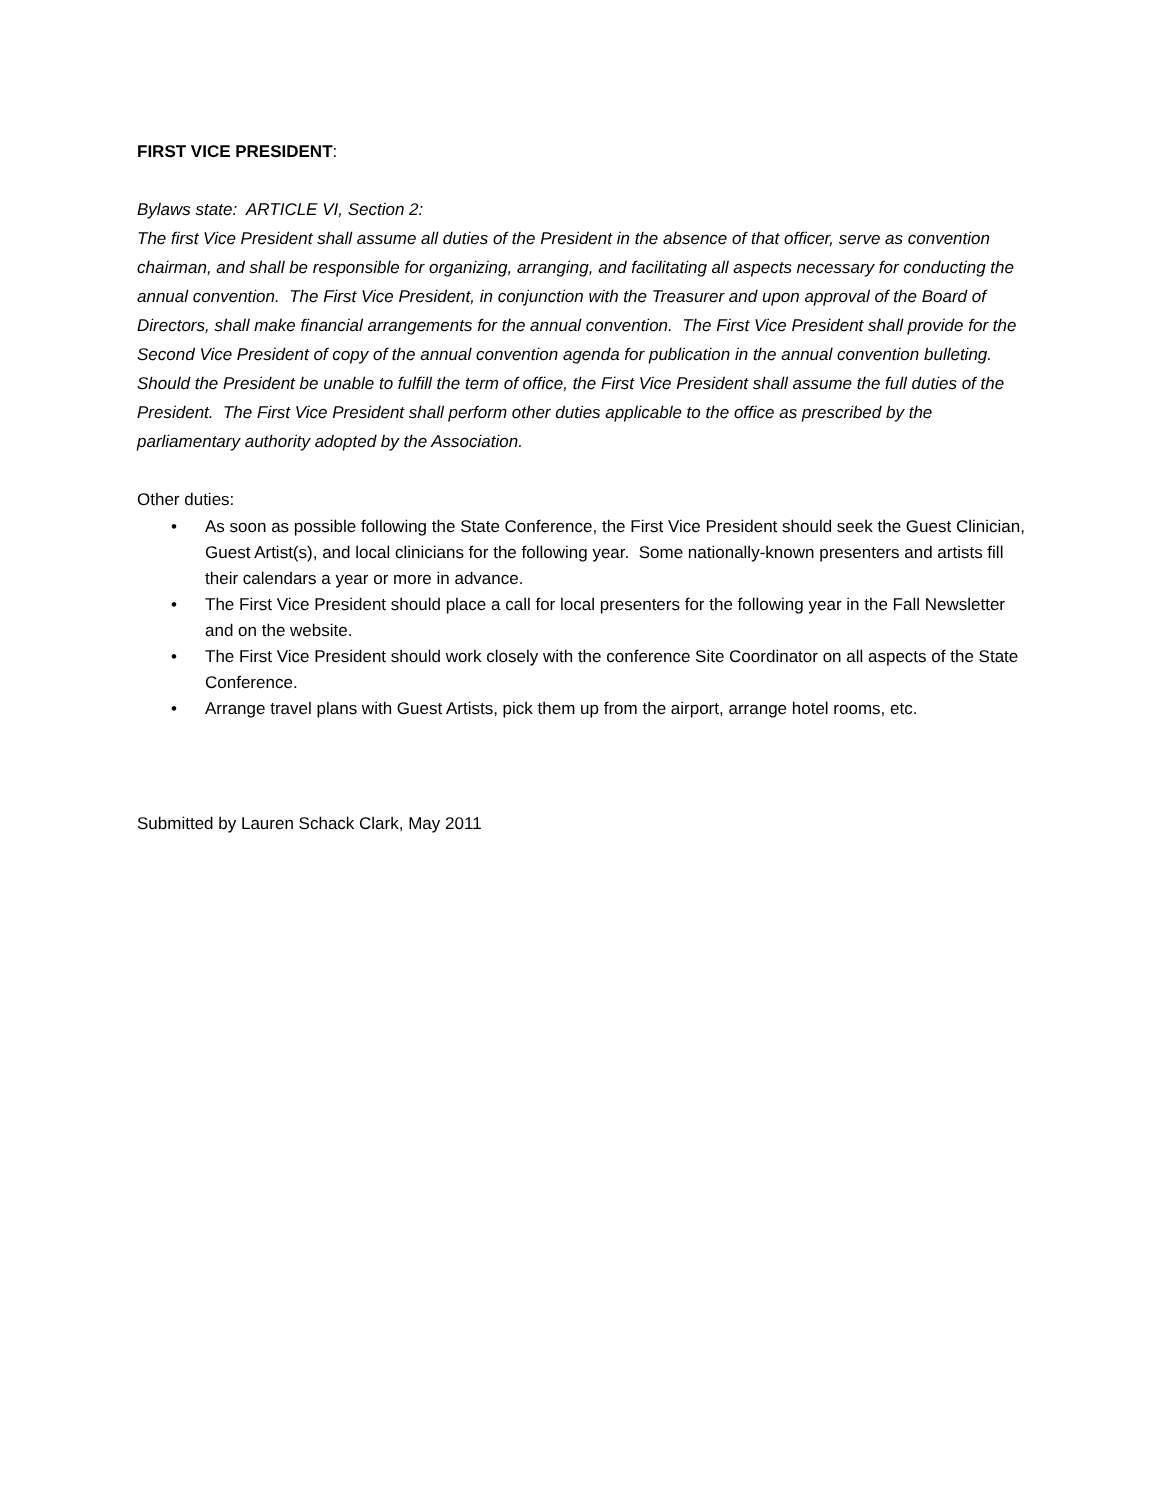FIRST VICE PRESIDENT:
Bylaws state: ARTICLE VI, Section 2:
The first Vice President shall assume all duties of the President in the absence of that officer, serve as convention chairman, and shall be responsible for organizing, arranging, and facilitating all aspects necessary for conducting the annual convention. The First Vice President, in conjunction with the Treasurer and upon approval of the Board of Directors, shall make financial arrangements for the annual convention. The First Vice President shall provide for the Second Vice President of copy of the annual convention agenda for publication in the annual convention bulleting. Should the President be unable to fulfill the term of office, the First Vice President shall assume the full duties of the President. The First Vice President shall perform other duties applicable to the office as prescribed by the parliamentary authority adopted by the Association.
Other duties:
• As soon as possible following the State Conference, the First Vice President should seek the Guest Clinician, Guest Artist(s), and local clinicians for the following year. Some nationally-known presenters and artists fill their calendars a year or more in advance.
• The First Vice President should place a call for local presenters for the following year in the Fall Newsletter and on the website.
• The First Vice President should work closely with the conference Site Coordinator on all aspects of the State Conference.
• Arrange travel plans with Guest Artists, pick them up from the airport, arrange hotel rooms, etc.
Submitted by Lauren Schack Clark, May 2011